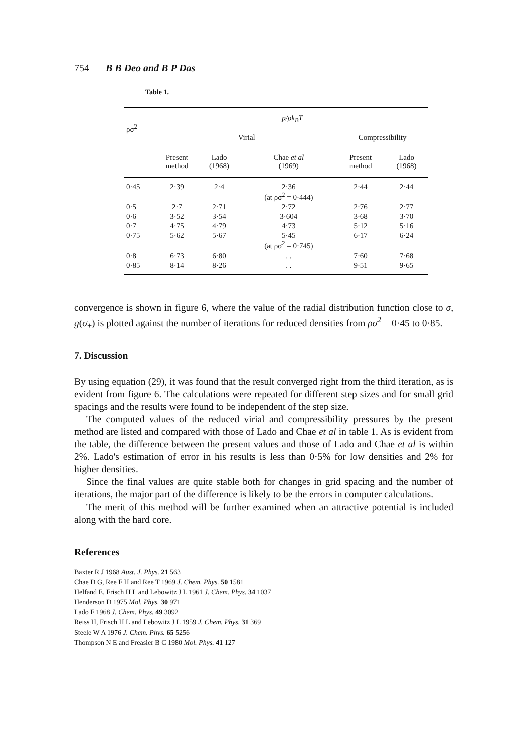754 B B Deo and B P Das
Table 1.
| ρσ<sup>2</sup> | p/ρk<sub>B</sub>T | | | | |
| --- | --- | --- | --- | --- | --- |
| | Virial | | | Compressibility | |
| | Present method | Lado (1968) | Chae et al (1969) | Present method | Lado (1968) |
| 0·45 | 2·39 | 2·4 | 2·36 (at ρσ<sup>2</sup> = 0·444) | 2·44 | 2·44 |
| 0·5 | 2·7 | 2·71 | 2·72 | 2·76 | 2·77 |
| 0·6 | 3·52 | 3·54 | 3·604 | 3·68 | 3·70 |
| 0·7 | 4·75 | 4·79 | 4·73 | 5·12 | 5·16 |
| 0·75 | 5·62 | 5·67 | 5·45 (at ρσ<sup>2</sup> = 0·745) | 6·17 | 6·24 |
| 0·8 | 6·73 | 6·80 | . . | 7·60 | 7·68 |
| 0·85 | 8·14 | 8·26 | . . | 9·51 | 9·65 |
convergence is shown in figure 6, where the value of the radial distribution function close to σ, g(σ<sub>+</sub>) is plotted against the number of iterations for reduced densities from ρσ<sup>2</sup> = 0·45 to 0·85.
7. Discussion
By using equation (29), it was found that the result converged right from the third iteration, as is evident from figure 6. The calculations were repeated for different step sizes and for small grid spacings and the results were found to be independent of the step size.
The computed values of the reduced virial and compressibility pressures by the present method are listed and compared with those of Lado and Chae et al in table 1. As is evident from the table, the difference between the present values and those of Lado and Chae et al is within 2%. Lado's estimation of error in his results is less than 0·5% for low densities and 2% for higher densities.
Since the final values are quite stable both for changes in grid spacing and the number of iterations, the major part of the difference is likely to be the errors in computer calculations.
The merit of this method will be further examined when an attractive potential is included along with the hard core.
References
Baxter R J 1968 Aust. J. Phys. 21 563
Chae D G, Ree F H and Ree T 1969 J. Chem. Phys. 50 1581
Helfand E, Frisch H L and Lebowitz J L 1961 J. Chem. Phys. 34 1037
Henderson D 1975 Mol. Phys. 30 971
Lado F 1968 J. Chem. Phys. 49 3092
Reiss H, Frisch H L and Lebowitz J L 1959 J. Chem. Phys. 31 369
Steele W A 1976 J. Chem. Phys. 65 5256
Thompson N E and Freasier B C 1980 Mol. Phys. 41 127